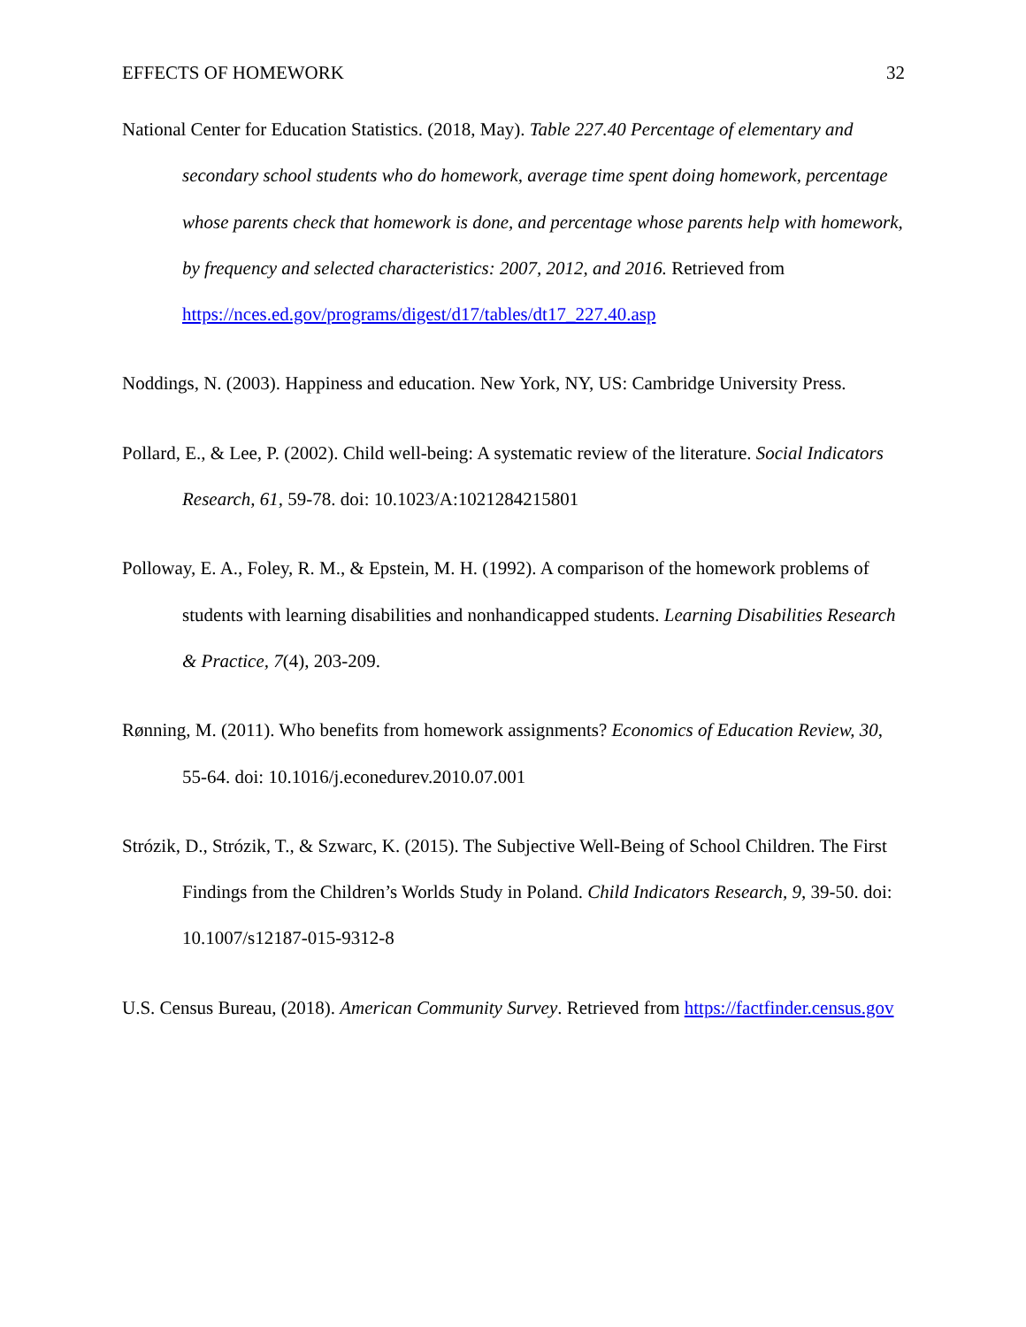EFFECTS OF HOMEWORK 32
National Center for Education Statistics. (2018, May). Table 227.40 Percentage of elementary and secondary school students who do homework, average time spent doing homework, percentage whose parents check that homework is done, and percentage whose parents help with homework, by frequency and selected characteristics: 2007, 2012, and 2016. Retrieved from https://nces.ed.gov/programs/digest/d17/tables/dt17_227.40.asp
Noddings, N. (2003). Happiness and education. New York, NY, US: Cambridge University Press.
Pollard, E., & Lee, P. (2002). Child well-being: A systematic review of the literature. Social Indicators Research, 61, 59-78. doi: 10.1023/A:1021284215801
Polloway, E. A., Foley, R. M., & Epstein, M. H. (1992). A comparison of the homework problems of students with learning disabilities and nonhandicapped students. Learning Disabilities Research & Practice, 7(4), 203-209.
Rønning, M. (2011). Who benefits from homework assignments? Economics of Education Review, 30, 55-64. doi: 10.1016/j.econedurev.2010.07.001
Strózik, D., Strózik, T., & Szwarc, K. (2015). The Subjective Well-Being of School Children. The First Findings from the Children’s Worlds Study in Poland. Child Indicators Research, 9, 39-50. doi: 10.1007/s12187-015-9312-8
U.S. Census Bureau, (2018). American Community Survey. Retrieved from https://factfinder.census.gov